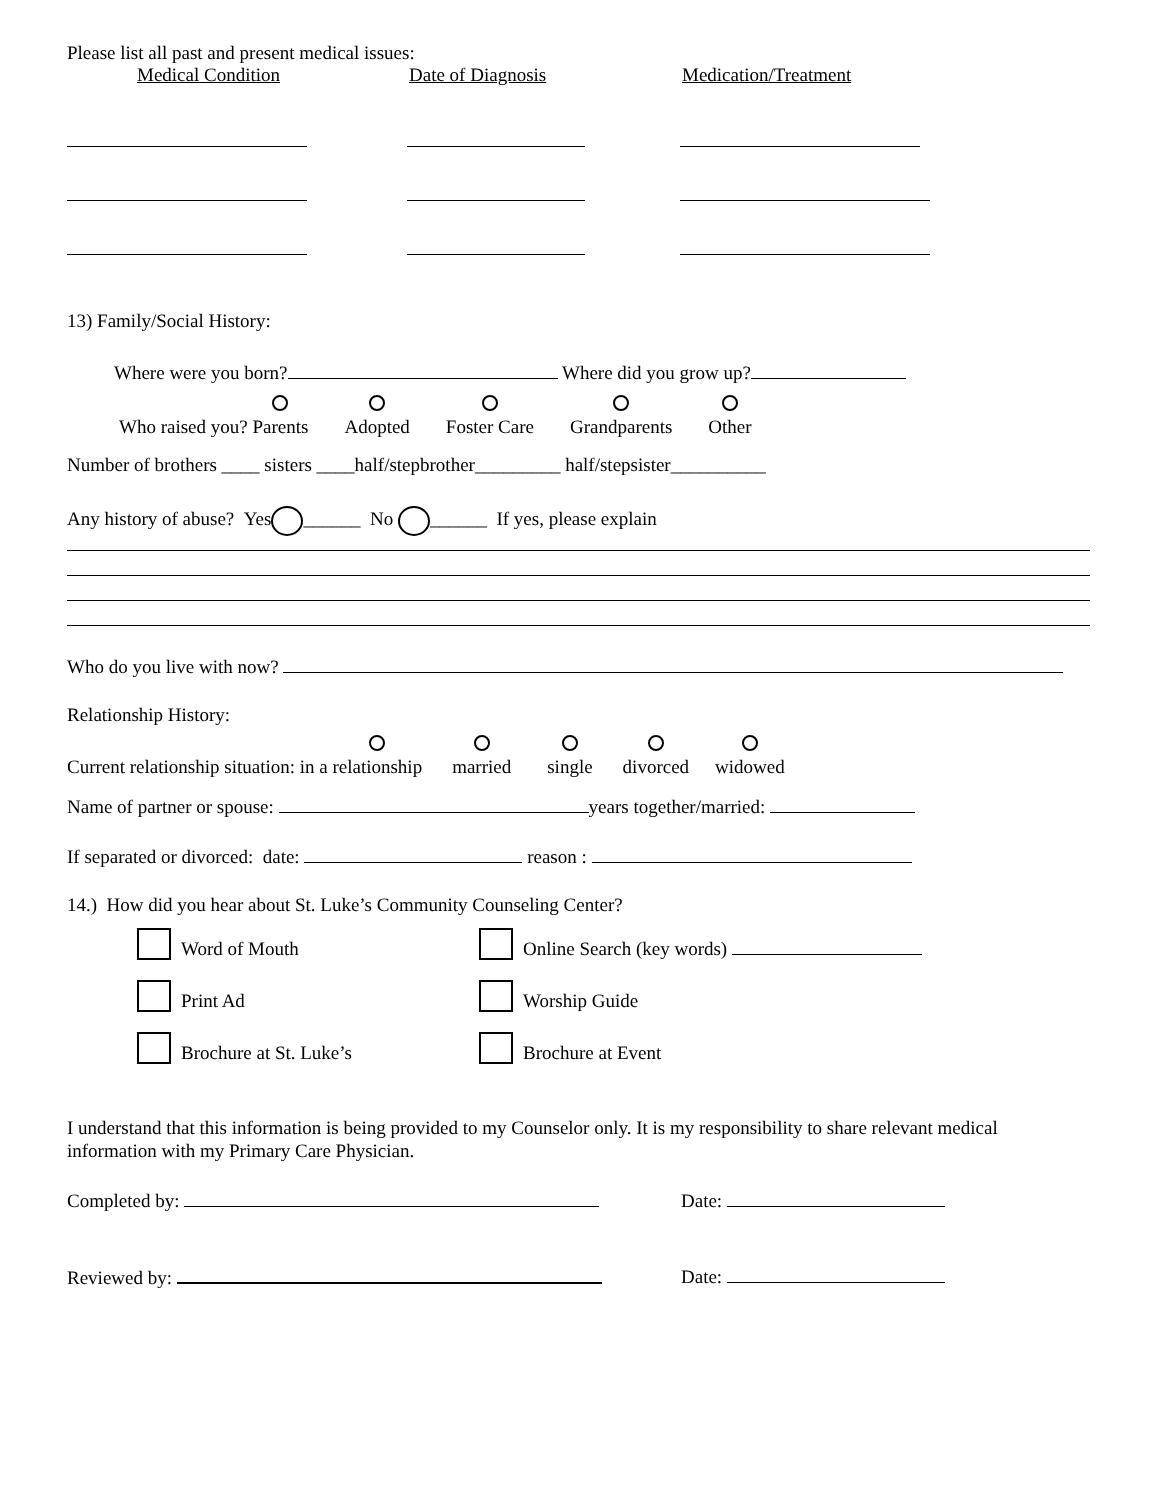Please list all past and present medical issues:
Medical Condition Date of Diagnosis Medication/Treatment
13) Family/Social History:
Where were you born? Where did you grow up?
Who raised you?
Parents
Adopted
Foster Care
Grandparents
Other
Number of brothers ____ sisters ____half/stepbrother_________ half/stepsister__________
Any history of abuse? Yes ______ No ______ If yes, please explain
Who do you live with now?
Relationship History:
Current relationship situation: in a
relationship
married
single
divorced
widowed
Name of partner or spouse: years together/married:
If separated or divorced: date: reason :
14.) How did you hear about St. Luke’s Community Counseling Center?
Word of Mouth Online Search (key words)
Print Ad Worship Guide
Brochure at St. Luke’s Brochure at Event
I understand that this information is being provided to my Counselor only. It is my responsibility to share relevant medical information with my Primary Care Physician.
Completed by: Date:
Reviewed by: Date: